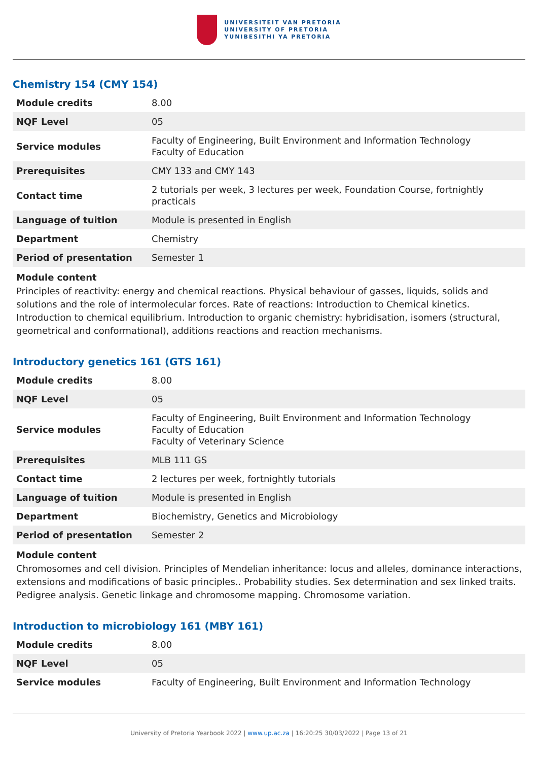UNIVERSITEIT VAN PRETORIA
UNIVERSITY OF PRETORIA
YUNIBESITHI YA PRETORIA
Chemistry 154 (CMY 154)
| Module credits | 8.00 |
| NQF Level | 05 |
| Service modules | Faculty of Engineering, Built Environment and Information Technology Faculty of Education |
| Prerequisites | CMY 133 and CMY 143 |
| Contact time | 2 tutorials per week, 3 lectures per week, Foundation Course, fortnightly practicals |
| Language of tuition | Module is presented in English |
| Department | Chemistry |
| Period of presentation | Semester 1 |
Module content
Principles of reactivity: energy and chemical reactions. Physical behaviour of gasses, liquids, solids and solutions and the role of intermolecular forces. Rate of reactions: Introduction to Chemical kinetics. Introduction to chemical equilibrium. Introduction to organic chemistry: hybridisation, isomers (structural, geometrical and conformational), additions reactions and reaction mechanisms.
Introductory genetics 161 (GTS 161)
| Module credits | 8.00 |
| NQF Level | 05 |
| Service modules | Faculty of Engineering, Built Environment and Information Technology Faculty of Education Faculty of Veterinary Science |
| Prerequisites | MLB 111 GS |
| Contact time | 2 lectures per week, fortnightly tutorials |
| Language of tuition | Module is presented in English |
| Department | Biochemistry, Genetics and Microbiology |
| Period of presentation | Semester 2 |
Module content
Chromosomes and cell division. Principles of Mendelian inheritance: locus and alleles, dominance interactions, extensions and modifications of basic principles.. Probability studies. Sex determination and sex linked traits. Pedigree analysis. Genetic linkage and chromosome mapping. Chromosome variation.
Introduction to microbiology 161 (MBY 161)
| Module credits | 8.00 |
| NQF Level | 05 |
| Service modules | Faculty of Engineering, Built Environment and Information Technology |
University of Pretoria Yearbook 2022 | www.up.ac.za | 16:20:25 30/03/2022 | Page 13 of 21